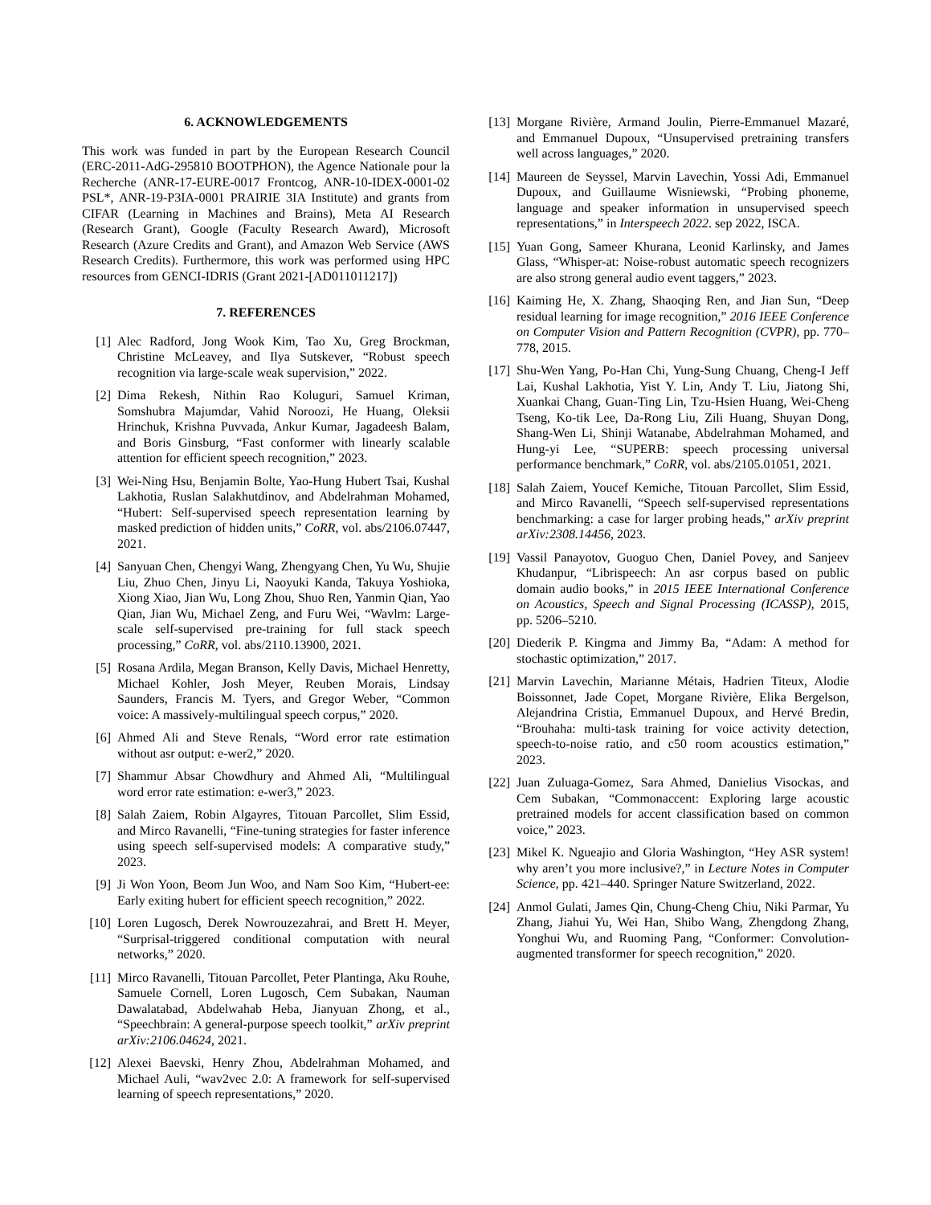6. ACKNOWLEDGEMENTS
This work was funded in part by the European Research Council (ERC-2011-AdG-295810 BOOTPHON), the Agence Nationale pour la Recherche (ANR-17-EURE-0017 Frontcog, ANR-10-IDEX-0001-02 PSL*, ANR-19-P3IA-0001 PRAIRIE 3IA Institute) and grants from CIFAR (Learning in Machines and Brains), Meta AI Research (Research Grant), Google (Faculty Research Award), Microsoft Research (Azure Credits and Grant), and Amazon Web Service (AWS Research Credits). Furthermore, this work was performed using HPC resources from GENCI-IDRIS (Grant 2021-[AD011011217])
7. REFERENCES
[1] Alec Radford, Jong Wook Kim, Tao Xu, Greg Brockman, Christine McLeavey, and Ilya Sutskever, “Robust speech recognition via large-scale weak supervision,” 2022.
[2] Dima Rekesh, Nithin Rao Koluguri, Samuel Kriman, Somshubra Majumdar, Vahid Noroozi, He Huang, Oleksii Hrinchuk, Krishna Puvvada, Ankur Kumar, Jagadeesh Balam, and Boris Ginsburg, “Fast conformer with linearly scalable attention for efficient speech recognition,” 2023.
[3] Wei-Ning Hsu, Benjamin Bolte, Yao-Hung Hubert Tsai, Kushal Lakhotia, Ruslan Salakhutdinov, and Abdelrahman Mohamed, “Hubert: Self-supervised speech representation learning by masked prediction of hidden units,” CoRR, vol. abs/2106.07447, 2021.
[4] Sanyuan Chen, Chengyi Wang, Zhengyang Chen, Yu Wu, Shujie Liu, Zhuo Chen, Jinyu Li, Naoyuki Kanda, Takuya Yoshioka, Xiong Xiao, Jian Wu, Long Zhou, Shuo Ren, Yanmin Qian, Yao Qian, Jian Wu, Michael Zeng, and Furu Wei, “Wavlm: Large-scale self-supervised pre-training for full stack speech processing,” CoRR, vol. abs/2110.13900, 2021.
[5] Rosana Ardila, Megan Branson, Kelly Davis, Michael Henretty, Michael Kohler, Josh Meyer, Reuben Morais, Lindsay Saunders, Francis M. Tyers, and Gregor Weber, “Common voice: A massively-multilingual speech corpus,” 2020.
[6] Ahmed Ali and Steve Renals, “Word error rate estimation without asr output: e-wer2,” 2020.
[7] Shammur Absar Chowdhury and Ahmed Ali, “Multilingual word error rate estimation: e-wer3,” 2023.
[8] Salah Zaiem, Robin Algayres, Titouan Parcollet, Slim Essid, and Mirco Ravanelli, “Fine-tuning strategies for faster inference using speech self-supervised models: A comparative study,” 2023.
[9] Ji Won Yoon, Beom Jun Woo, and Nam Soo Kim, “Hubert-ee: Early exiting hubert for efficient speech recognition,” 2022.
[10] Loren Lugosch, Derek Nowrouzezahrai, and Brett H. Meyer, “Surprisal-triggered conditional computation with neural networks,” 2020.
[11] Mirco Ravanelli, Titouan Parcollet, Peter Plantinga, Aku Rouhe, Samuele Cornell, Loren Lugosch, Cem Subakan, Nauman Dawalatabad, Abdelwahab Heba, Jianyuan Zhong, et al., “Speechbrain: A general-purpose speech toolkit,” arXiv preprint arXiv:2106.04624, 2021.
[12] Alexei Baevski, Henry Zhou, Abdelrahman Mohamed, and Michael Auli, “wav2vec 2.0: A framework for self-supervised learning of speech representations,” 2020.
[13] Morgane Rivière, Armand Joulin, Pierre-Emmanuel Mazaré, and Emmanuel Dupoux, “Unsupervised pretraining transfers well across languages,” 2020.
[14] Maureen de Seyssel, Marvin Lavechin, Yossi Adi, Emmanuel Dupoux, and Guillaume Wisniewski, “Probing phoneme, language and speaker information in unsupervised speech representations,” in Interspeech 2022. sep 2022, ISCA.
[15] Yuan Gong, Sameer Khurana, Leonid Karlinsky, and James Glass, “Whisper-at: Noise-robust automatic speech recognizers are also strong general audio event taggers,” 2023.
[16] Kaiming He, X. Zhang, Shaoqing Ren, and Jian Sun, “Deep residual learning for image recognition,” 2016 IEEE Conference on Computer Vision and Pattern Recognition (CVPR), pp. 770–778, 2015.
[17] Shu-Wen Yang, Po-Han Chi, Yung-Sung Chuang, Cheng-I Jeff Lai, Kushal Lakhotia, Yist Y. Lin, Andy T. Liu, Jiatong Shi, Xuankai Chang, Guan-Ting Lin, Tzu-Hsien Huang, Wei-Cheng Tseng, Ko-tik Lee, Da-Rong Liu, Zili Huang, Shuyan Dong, Shang-Wen Li, Shinji Watanabe, Abdelrahman Mohamed, and Hung-yi Lee, “SUPERB: speech processing universal performance benchmark,” CoRR, vol. abs/2105.01051, 2021.
[18] Salah Zaiem, Youcef Kemiche, Titouan Parcollet, Slim Essid, and Mirco Ravanelli, “Speech self-supervised representations benchmarking: a case for larger probing heads,” arXiv preprint arXiv:2308.14456, 2023.
[19] Vassil Panayotov, Guoguo Chen, Daniel Povey, and Sanjeev Khudanpur, “Librispeech: An asr corpus based on public domain audio books,” in 2015 IEEE International Conference on Acoustics, Speech and Signal Processing (ICASSP), 2015, pp. 5206–5210.
[20] Diederik P. Kingma and Jimmy Ba, “Adam: A method for stochastic optimization,” 2017.
[21] Marvin Lavechin, Marianne Métais, Hadrien Titeux, Alodie Boissonnet, Jade Copet, Morgane Rivière, Elika Bergelson, Alejandrina Cristia, Emmanuel Dupoux, and Hervé Bredin, “Brouhaha: multi-task training for voice activity detection, speech-to-noise ratio, and c50 room acoustics estimation,” 2023.
[22] Juan Zuluaga-Gomez, Sara Ahmed, Danielius Visockas, and Cem Subakan, “Commonaccent: Exploring large acoustic pretrained models for accent classification based on common voice,” 2023.
[23] Mikel K. Ngueajio and Gloria Washington, “Hey ASR system! why aren’t you more inclusive?,” in Lecture Notes in Computer Science, pp. 421–440. Springer Nature Switzerland, 2022.
[24] Anmol Gulati, James Qin, Chung-Cheng Chiu, Niki Parmar, Yu Zhang, Jiahui Yu, Wei Han, Shibo Wang, Zhengdong Zhang, Yonghui Wu, and Ruoming Pang, “Conformer: Convolution-augmented transformer for speech recognition,” 2020.